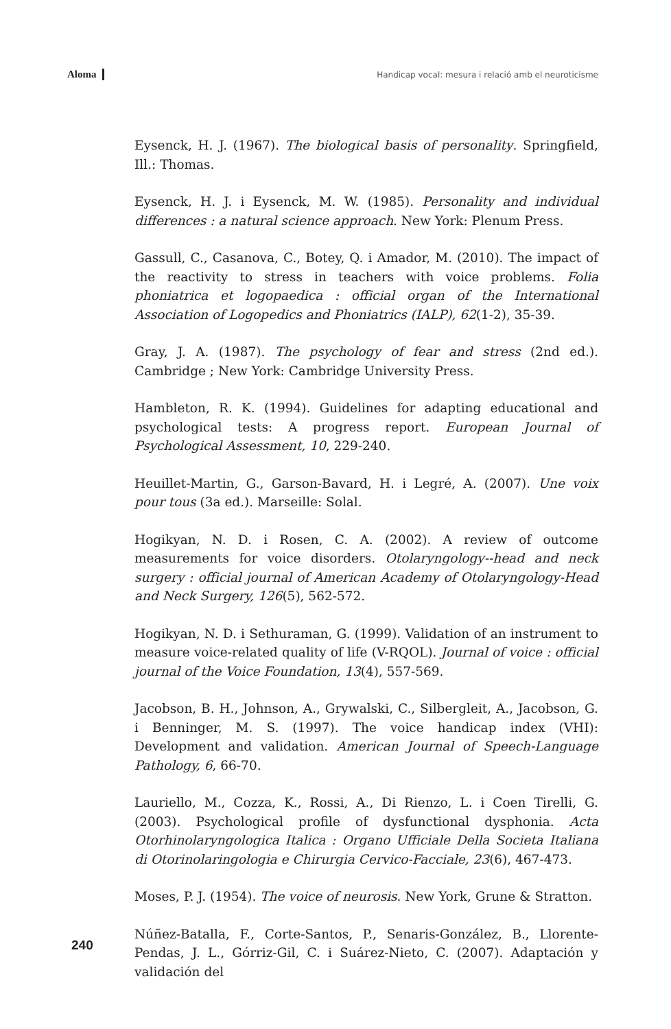Aloma Handicap vocal: mesura i relació amb el neuroticisme
Eysenck, H. J. (1967). The biological basis of personality. Springfield, Ill.: Thomas.
Eysenck, H. J. i Eysenck, M. W. (1985). Personality and individual differences : a natural science approach. New York: Plenum Press.
Gassull, C., Casanova, C., Botey, Q. i Amador, M. (2010). The impact of the reactivity to stress in teachers with voice problems. Folia phoniatrica et logopaedica : official organ of the International Association of Logopedics and Phoniatrics (IALP), 62(1-2), 35-39.
Gray, J. A. (1987). The psychology of fear and stress (2nd ed.). Cambridge ; New York: Cambridge University Press.
Hambleton, R. K. (1994). Guidelines for adapting educational and psychological tests: A progress report. European Journal of Psychological Assessment, 10, 229-240.
Heuillet-Martin, G., Garson-Bavard, H. i Legré, A. (2007). Une voix pour tous (3a ed.). Marseille: Solal.
Hogikyan, N. D. i Rosen, C. A. (2002). A review of outcome measurements for voice disorders. Otolaryngology--head and neck surgery : official journal of American Academy of Otolaryngology-Head and Neck Surgery, 126(5), 562-572.
Hogikyan, N. D. i Sethuraman, G. (1999). Validation of an instrument to measure voice-related quality of life (V-RQOL). Journal of voice : official journal of the Voice Foundation, 13(4), 557-569.
Jacobson, B. H., Johnson, A., Grywalski, C., Silbergleit, A., Jacobson, G. i Benninger, M. S. (1997). The voice handicap index (VHI): Development and validation. American Journal of Speech-Language Pathology, 6, 66-70.
Lauriello, M., Cozza, K., Rossi, A., Di Rienzo, L. i Coen Tirelli, G. (2003). Psychological profile of dysfunctional dysphonia. Acta Otorhinolaryngologica Italica : Organo Ufficiale Della Societa Italiana di Otorinolaringologia e Chirurgia Cervico-Facciale, 23(6), 467-473.
Moses, P. J. (1954). The voice of neurosis. New York, Grune & Stratton.
Núñez-Batalla, F., Corte-Santos, P., Senaris-González, B., Llorente-Pendas, J. L., Górriz-Gil, C. i Suárez-Nieto, C. (2007). Adaptación y validación del
240